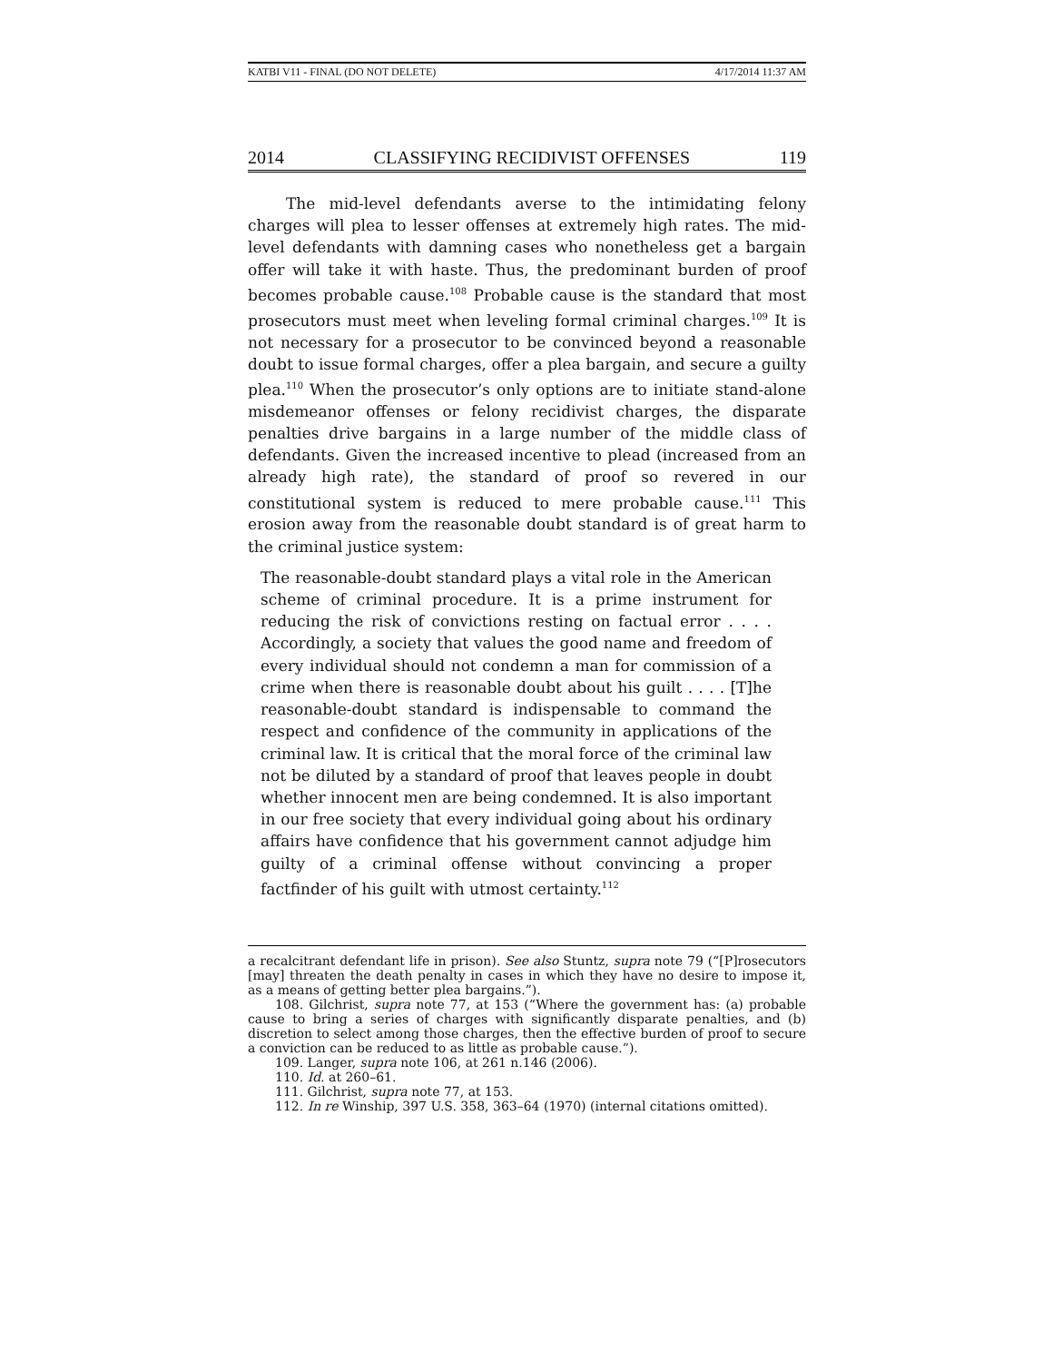KATBI V11 - FINAL (DO NOT DELETE) 4/17/2014 11:37 AM
2014 CLASSIFYING RECIDIVIST OFFENSES 119
The mid-level defendants averse to the intimidating felony charges will plea to lesser offenses at extremely high rates. The mid-level defendants with damning cases who nonetheless get a bargain offer will take it with haste. Thus, the predominant burden of proof becomes probable cause.<sup>108</sup> Probable cause is the standard that most prosecutors must meet when leveling formal criminal charges.<sup>109</sup> It is not necessary for a prosecutor to be convinced beyond a reasonable doubt to issue formal charges, offer a plea bargain, and secure a guilty plea.<sup>110</sup> When the prosecutor’s only options are to initiate stand-alone misdemeanor offenses or felony recidivist charges, the disparate penalties drive bargains in a large number of the middle class of defendants. Given the increased incentive to plead (increased from an already high rate), the standard of proof so revered in our constitutional system is reduced to mere probable cause.<sup>111</sup> This erosion away from the reasonable doubt standard is of great harm to the criminal justice system:
The reasonable-doubt standard plays a vital role in the American scheme of criminal procedure. It is a prime instrument for reducing the risk of convictions resting on factual error . . . . Accordingly, a society that values the good name and freedom of every individual should not condemn a man for commission of a crime when there is reasonable doubt about his guilt . . . . [T]he reasonable-doubt standard is indispensable to command the respect and confidence of the community in applications of the criminal law. It is critical that the moral force of the criminal law not be diluted by a standard of proof that leaves people in doubt whether innocent men are being condemned. It is also important in our free society that every individual going about his ordinary affairs have confidence that his government cannot adjudge him guilty of a criminal offense without convincing a proper factfinder of his guilt with utmost certainty.<sup>112</sup>
a recalcitrant defendant life in prison). See also Stuntz, supra note 79 (“[P]rosecutors [may] threaten the death penalty in cases in which they have no desire to impose it, as a means of getting better plea bargains.”).
108. Gilchrist, supra note 77, at 153 (“Where the government has: (a) probable cause to bring a series of charges with significantly disparate penalties, and (b) discretion to select among those charges, then the effective burden of proof to secure a conviction can be reduced to as little as probable cause.”).
109. Langer, supra note 106, at 261 n.146 (2006).
110. Id. at 260–61.
111. Gilchrist, supra note 77, at 153.
112. In re Winship, 397 U.S. 358, 363–64 (1970) (internal citations omitted).